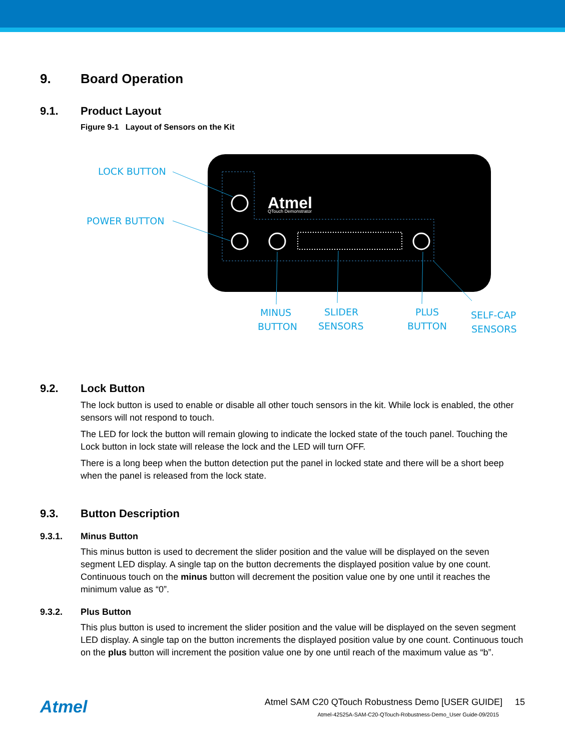9. Board Operation
9.1. Product Layout
Figure 9-1 Layout of Sensors on the Kit
Atmel
QTouch Demonstrator
LOCK BUTTON
POWER BUTTON
MINUS
BUTTON
SLIDER
SENSORS
PLUS
BUTTON
SELF-CAP
SENSORS
9.2. Lock Button
The lock button is used to enable or disable all other touch sensors in the kit. While lock is enabled, the other sensors will not respond to touch.
The LED for lock the button will remain glowing to indicate the locked state of the touch panel. Touching the Lock button in lock state will release the lock and the LED will turn OFF.
There is a long beep when the button detection put the panel in locked state and there will be a short beep when the panel is released from the lock state.
9.3. Button Description
9.3.1. Minus Button
This minus button is used to decrement the slider position and the value will be displayed on the seven segment LED display. A single tap on the button decrements the displayed position value by one count. Continuous touch on the minus button will decrement the position value one by one until it reaches the minimum value as “0”.
9.3.2. Plus Button
This plus button is used to increment the slider position and the value will be displayed on the seven segment LED display. A single tap on the button increments the displayed position value by one count. Continuous touch on the plus button will increment the position value one by one until reach of the maximum value as “b”.
Atmel
Atmel SAM C20 QTouch Robustness Demo [USER GUIDE] 15
Atmel-42525A-SAM-C20-QTouch-Robustness-Demo_User Guide-09/2015